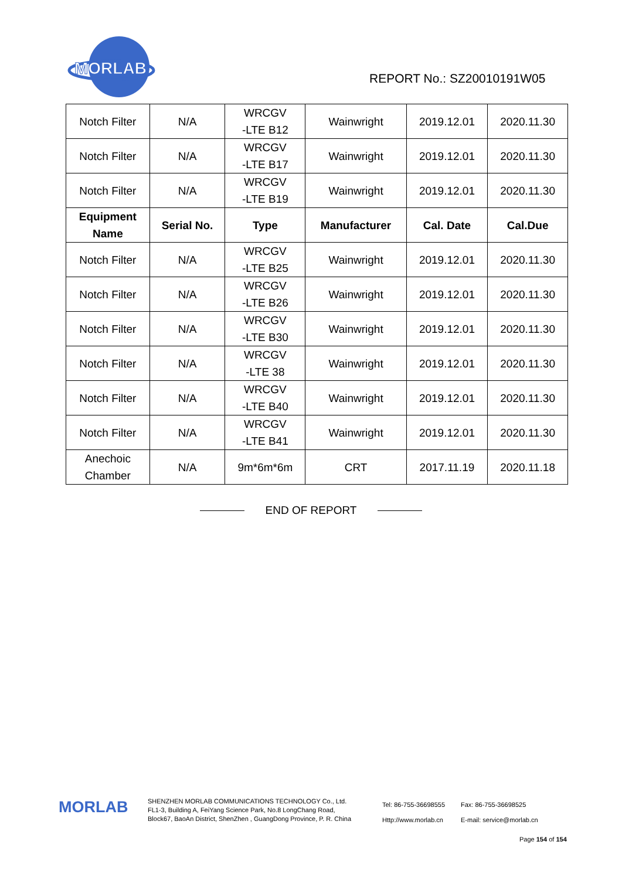MORLAB
REPORT No.: SZ20010191W05
| Notch Filter | N/A | WRCGV -LTE B12 | Wainwright | 2019.12.01 | 2020.11.30 |
| Notch Filter | N/A | WRCGV -LTE B17 | Wainwright | 2019.12.01 | 2020.11.30 |
| Notch Filter | N/A | WRCGV -LTE B19 | Wainwright | 2019.12.01 | 2020.11.30 |
| Equipment Name | Serial No. | Type | Manufacturer | Cal. Date | Cal.Due |
| Notch Filter | N/A | WRCGV -LTE B25 | Wainwright | 2019.12.01 | 2020.11.30 |
| Notch Filter | N/A | WRCGV -LTE B26 | Wainwright | 2019.12.01 | 2020.11.30 |
| Notch Filter | N/A | WRCGV -LTE B30 | Wainwright | 2019.12.01 | 2020.11.30 |
| Notch Filter | N/A | WRCGV -LTE 38 | Wainwright | 2019.12.01 | 2020.11.30 |
| Notch Filter | N/A | WRCGV -LTE B40 | Wainwright | 2019.12.01 | 2020.11.30 |
| Notch Filter | N/A | WRCGV -LTE B41 | Wainwright | 2019.12.01 | 2020.11.30 |
| Anechoic Chamber | N/A | 9m*6m*6m | CRT | 2017.11.19 | 2020.11.18 |
END OF REPORT
MORLAB
SHENZHEN MORLAB COMMUNICATIONS TECHNOLOGY Co., Ltd.
FL1-3, Building A, FeiYang Science Park, No.8 LongChang Road,
Block67, BaoAn District, ShenZhen , GuangDong Province, P. R. China
Tel: 86-755-36698555
Http://www.morlab.cn
Fax: 86-755-36698525
E-mail: service@morlab.cn
Page 154 of 154